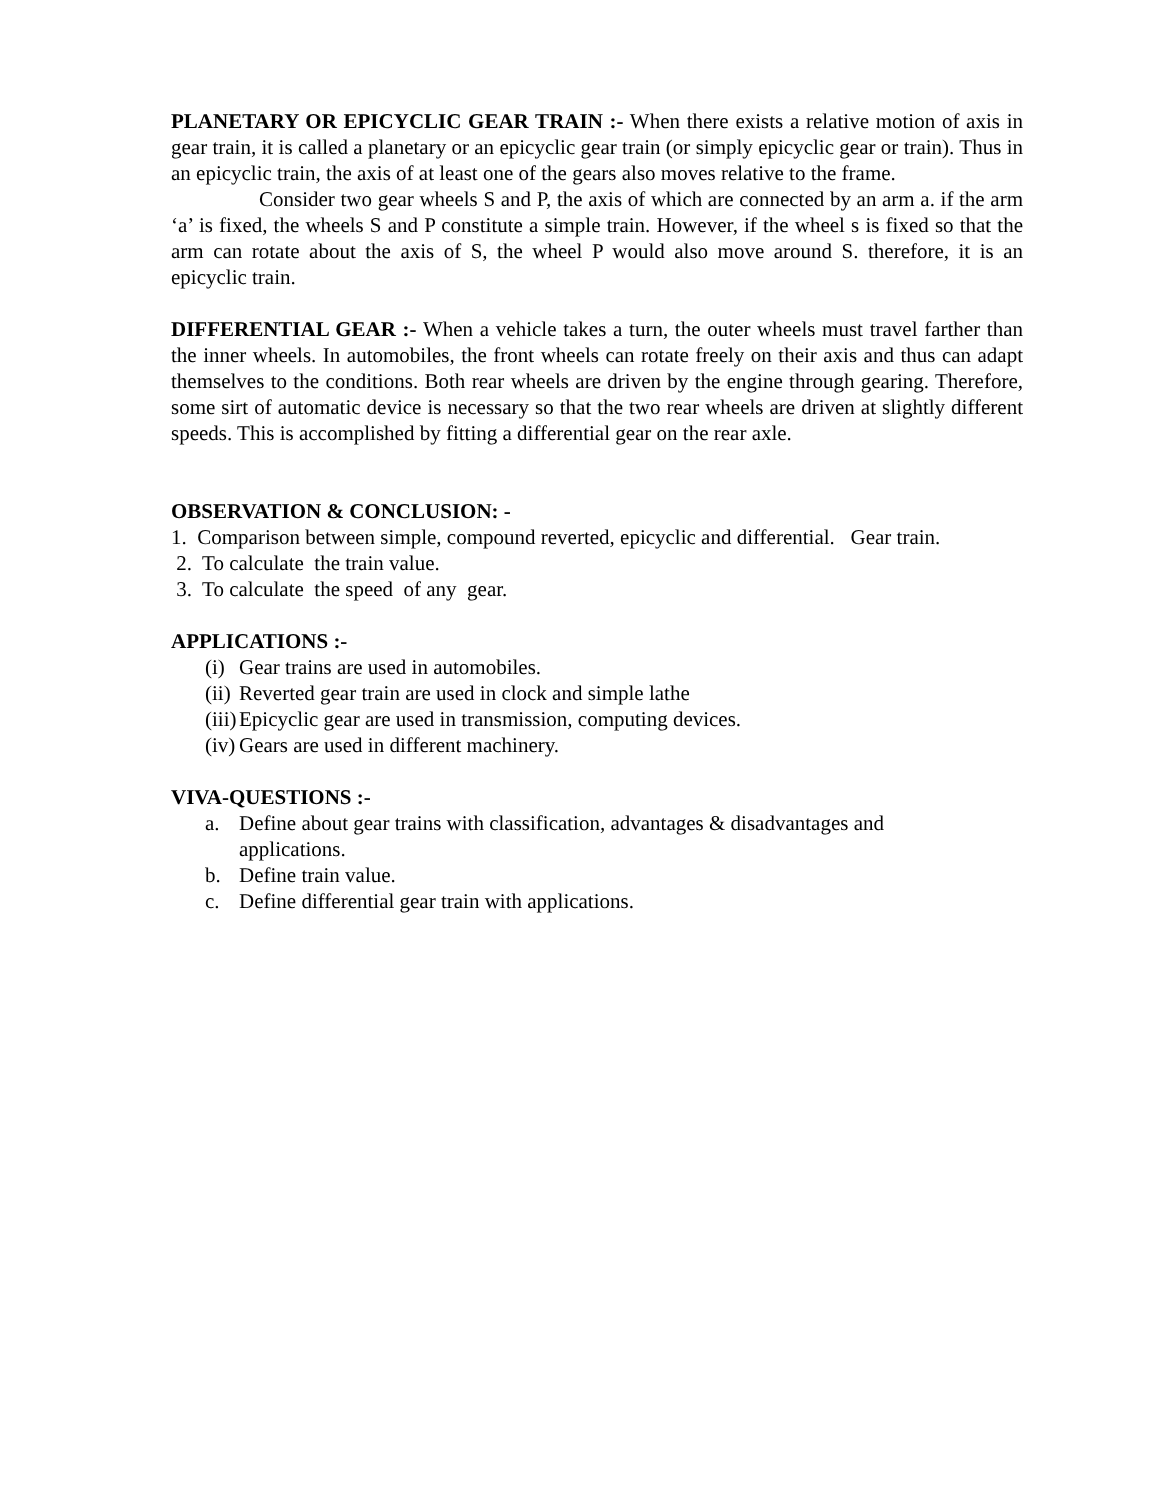PLANETARY OR EPICYCLIC GEAR TRAIN :- When there exists a relative motion of axis in gear train, it is called a planetary or an epicyclic gear train (or simply epicyclic gear or train). Thus in an epicyclic train, the axis of at least one of the gears also moves relative to the frame.
Consider two gear wheels S and P, the axis of which are connected by an arm a. if the arm ‘a’ is fixed, the wheels S and P constitute a simple train. However, if the wheel s is fixed so that the arm can rotate about the axis of S, the wheel P would also move around S. therefore, it is an epicyclic train.
DIFFERENTIAL GEAR :- When a vehicle takes a turn, the outer wheels must travel farther than the inner wheels. In automobiles, the front wheels can rotate freely on their axis and thus can adapt themselves to the conditions. Both rear wheels are driven by the engine through gearing. Therefore, some sirt of automatic device is necessary so that the two rear wheels are driven at slightly different speeds. This is accomplished by fitting a differential gear on the rear axle.
OBSERVATION & CONCLUSION: -
1. Comparison between simple, compound reverted, epicyclic and differential. Gear train.
2. To calculate the train value.
3. To calculate the speed of any gear.
APPLICATIONS :-
(i) Gear trains are used in automobiles.
(ii) Reverted gear train are used in clock and simple lathe
(iii) Epicyclic gear are used in transmission, computing devices.
(iv) Gears are used in different machinery.
VIVA-QUESTIONS :-
a. Define about gear trains with classification, advantages & disadvantages and applications.
b. Define train value.
c. Define differential gear train with applications.